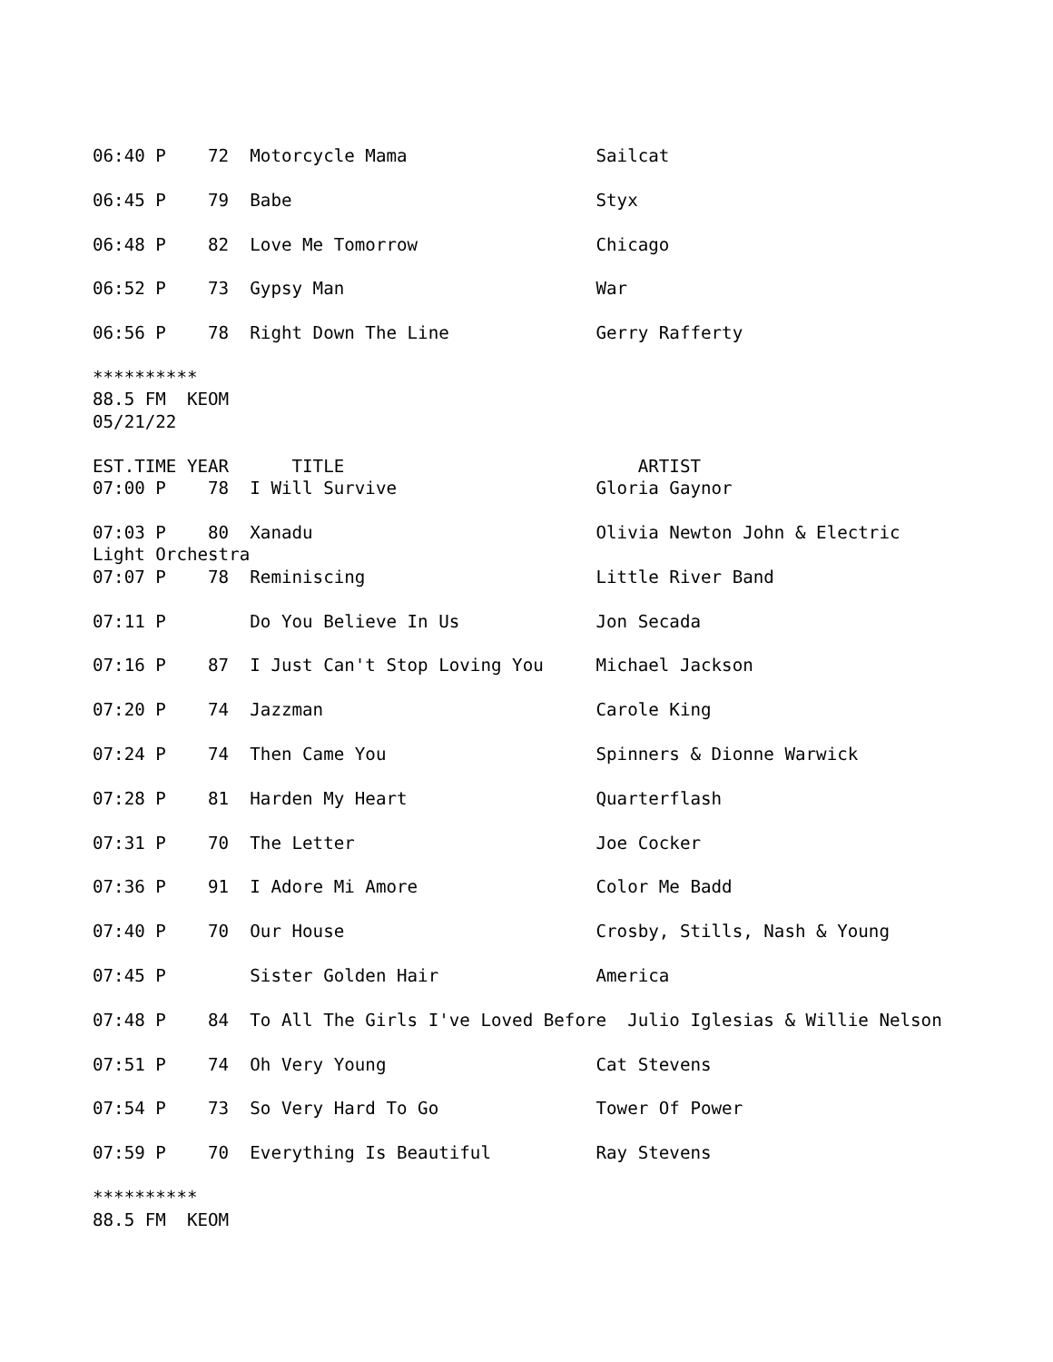06:40 P    72  Motorcycle Mama                  Sailcat

06:45 P    79  Babe                             Styx

06:48 P    82  Love Me Tomorrow                 Chicago

06:52 P    73  Gypsy Man                        War

06:56 P    78  Right Down The Line              Gerry Rafferty

**********
88.5 FM  KEOM
05/21/22

EST.TIME YEAR      TITLE                            ARTIST
07:00 P    78  I Will Survive                   Gloria Gaynor

07:03 P    80  Xanadu                           Olivia Newton John & Electric
Light Orchestra
07:07 P    78  Reminiscing                      Little River Band

07:11 P        Do You Believe In Us             Jon Secada

07:16 P    87  I Just Can't Stop Loving You     Michael Jackson

07:20 P    74  Jazzman                          Carole King

07:24 P    74  Then Came You                    Spinners & Dionne Warwick

07:28 P    81  Harden My Heart                  Quarterflash

07:31 P    70  The Letter                       Joe Cocker

07:36 P    91  I Adore Mi Amore                 Color Me Badd

07:40 P    70  Our House                        Crosby, Stills, Nash & Young

07:45 P        Sister Golden Hair               America

07:48 P    84  To All The Girls I've Loved Before  Julio Iglesias & Willie Nelson

07:51 P    74  Oh Very Young                    Cat Stevens

07:54 P    73  So Very Hard To Go               Tower Of Power

07:59 P    70  Everything Is Beautiful          Ray Stevens

**********
88.5 FM  KEOM